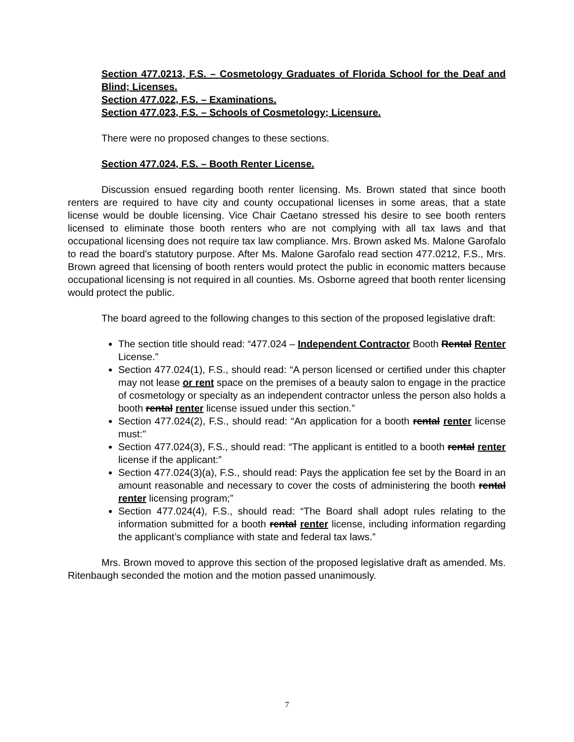Section 477.0213, F.S. – Cosmetology Graduates of Florida School for the Deaf and Blind; Licenses.
Section 477.022, F.S. – Examinations.
Section 477.023, F.S. – Schools of Cosmetology; Licensure.
There were no proposed changes to these sections.
Section 477.024, F.S. – Booth Renter License.
Discussion ensued regarding booth renter licensing. Ms. Brown stated that since booth renters are required to have city and county occupational licenses in some areas, that a state license would be double licensing. Vice Chair Caetano stressed his desire to see booth renters licensed to eliminate those booth renters who are not complying with all tax laws and that occupational licensing does not require tax law compliance. Mrs. Brown asked Ms. Malone Garofalo to read the board’s statutory purpose. After Ms. Malone Garofalo read section 477.0212, F.S., Mrs. Brown agreed that licensing of booth renters would protect the public in economic matters because occupational licensing is not required in all counties. Ms. Osborne agreed that booth renter licensing would protect the public.
The board agreed to the following changes to this section of the proposed legislative draft:
The section title should read: “477.024 – Independent Contractor Booth Rental Renter License.”
Section 477.024(1), F.S., should read: “A person licensed or certified under this chapter may not lease or rent space on the premises of a beauty salon to engage in the practice of cosmetology or specialty as an independent contractor unless the person also holds a booth rental renter license issued under this section.”
Section 477.024(2), F.S., should read: “An application for a booth rental renter license must:"
Section 477.024(3), F.S., should read: “The applicant is entitled to a booth rental renter license if the applicant:”
Section 477.024(3)(a), F.S., should read: Pays the application fee set by the Board in an amount reasonable and necessary to cover the costs of administering the booth rental renter licensing program;”
Section 477.024(4), F.S., should read: “The Board shall adopt rules relating to the information submitted for a booth rental renter license, including information regarding the applicant’s compliance with state and federal tax laws.”
Mrs. Brown moved to approve this section of the proposed legislative draft as amended. Ms. Ritenbaugh seconded the motion and the motion passed unanimously.
7